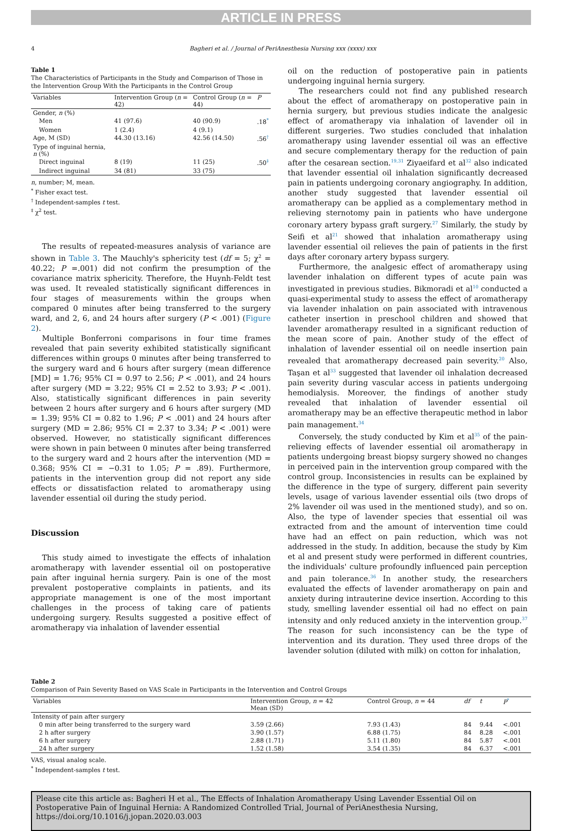ARTICLE IN PRESS
4 Bagheri et al. / Journal of PeriAnesthesia Nursing xxx (xxxx) xxx
Table 1
The Characteristics of Participants in the Study and Comparison of Those in the Intervention Group With the Participants in the Control Group
| Variables | Intervention Group ( n = 42) | Control Group ( n = 44) | P |
| --- | --- | --- | --- |
| Gender, n (%) | | | |
| Men | 41 (97.6) | 40 (90.9) | .18<sup>*</sup> |
| Women | 1 (2.4) | 4 (9.1) | |
| Age, M (SD) | 44.30 (13.16) | 42.56 (14.50) | .56<sup>†</sup> |
| Type of inguinal hernia, n (%) | | | |
| Direct inguinal | 8 (19) | 11 (25) | .50<sup>‡</sup> |
| Indirect inguinal | 34 (81) | 33 (75) | |
n, number; M, mean.
<sup>*</sup> Fisher exact test.
<sup>†</sup> Independent-samples t test.
<sup>‡</sup> χ<sup>2</sup> test.
The results of repeated-measures analysis of variance are shown in Table 3. The Mauchly's sphericity test (df = 5; χ<sup>2</sup> = 40.22; P =.001) did not confirm the presumption of the covariance matrix sphericity. Therefore, the Huynh-Feldt test was used. It revealed statistically significant differences in four stages of measurements within the groups when compared 0 minutes after being transferred to the surgery ward, and 2, 6, and 24 hours after surgery (P < .001) (Figure 2).
Multiple Bonferroni comparisons in four time frames revealed that pain severity exhibited statistically significant differences within groups 0 minutes after being transferred to the surgery ward and 6 hours after surgery (mean difference [MD] = 1.76; 95% CI = 0.97 to 2.56; P < .001), and 24 hours after surgery (MD = 3.22; 95% CI = 2.52 to 3.93; P < .001). Also, statistically significant differences in pain severity between 2 hours after surgery and 6 hours after surgery (MD = 1.39; 95% CI = 0.82 to 1.96; P < .001) and 24 hours after surgery (MD = 2.86; 95% CI = 2.37 to 3.34; P < .001) were observed. However, no statistically significant differences were shown in pain between 0 minutes after being transferred to the surgery ward and 2 hours after the intervention (MD = 0.368; 95% CI = −0.31 to 1.05; P = .89). Furthermore, patients in the intervention group did not report any side effects or dissatisfaction related to aromatherapy using lavender essential oil during the study period.
Discussion
This study aimed to investigate the effects of inhalation aromatherapy with lavender essential oil on postoperative pain after inguinal hernia surgery. Pain is one of the most prevalent postoperative complaints in patients, and its appropriate management is one of the most important challenges in the process of taking care of patients undergoing surgery. Results suggested a positive effect of aromatherapy via inhalation of lavender essential
oil on the reduction of postoperative pain in patients undergoing inguinal hernia surgery.
The researchers could not find any published research about the effect of aromatherapy on postoperative pain in hernia surgery, but previous studies indicate the analgesic effect of aromatherapy via inhalation of lavender oil in different surgeries. Two studies concluded that inhalation aromatherapy using lavender essential oil was an effective and secure complementary therapy for the reduction of pain after the cesarean section.<sup>19,31</sup> Ziyaeifard et al<sup>32</sup> also indicated that lavender essential oil inhalation significantly decreased pain in patients undergoing coronary angiography. In addition, another study suggested that lavender essential oil aromatherapy can be applied as a complementary method in relieving sternotomy pain in patients who have undergone coronary artery bypass graft surgery.<sup>27</sup> Similarly, the study by Seifi et al<sup>21</sup> showed that inhalation aromatherapy using lavender essential oil relieves the pain of patients in the first days after coronary artery bypass surgery.
Furthermore, the analgesic effect of aromatherapy using lavender inhalation on different types of acute pain was investigated in previous studies. Bikmoradi et al<sup>10</sup> conducted a quasi-experimental study to assess the effect of aromatherapy via lavender inhalation on pain associated with intravenous catheter insertion in preschool children and showed that lavender aromatherapy resulted in a significant reduction of the mean score of pain. Another study of the effect of inhalation of lavender essential oil on needle insertion pain revealed that aromatherapy decreased pain severity.<sup>20</sup> Also, Taşan et al<sup>33</sup> suggested that lavender oil inhalation decreased pain severity during vascular access in patients undergoing hemodialysis. Moreover, the findings of another study revealed that inhalation of lavender essential oil aromatherapy may be an effective therapeutic method in labor pain management.<sup>34</sup>
Conversely, the study conducted by Kim et al<sup>35</sup> of the pain-relieving effects of lavender essential oil aromatherapy in patients undergoing breast biopsy surgery showed no changes in perceived pain in the intervention group compared with the control group. Inconsistencies in results can be explained by the difference in the type of surgery, different pain severity levels, usage of various lavender essential oils (two drops of 2% lavender oil was used in the mentioned study), and so on. Also, the type of lavender species that essential oil was extracted from and the amount of intervention time could have had an effect on pain reduction, which was not addressed in the study. In addition, because the study by Kim et al and present study were performed in different countries, the individuals' culture profoundly influenced pain perception and pain tolerance.<sup>36</sup> In another study, the researchers evaluated the effects of lavender aromatherapy on pain and anxiety during intrauterine device insertion. According to this study, smelling lavender essential oil had no effect on pain intensity and only reduced anxiety in the intervention group.<sup>37</sup> The reason for such inconsistency can be the type of intervention and its duration. They used three drops of the lavender solution (diluted with milk) on cotton for inhalation,
Table 2
Comparison of Pain Severity Based on VAS Scale in Participants in the Intervention and Control Groups
| Variables | Intervention Group, n = 42 Mean (SD) | Control Group, n = 44 | df | t | P<sup>*</sup> |
| --- | --- | --- | --- | --- | --- |
| Intensity of pain after surgery | | | | | |
| 0 min after being transferred to the surgery ward | 3.59 (2.66) | 7.93 (1.43) | 84 | 9.44 | <.001 |
| 2 h after surgery | 3.90 (1.57) | 6.88 (1.75) | 84 | 8.28 | <.001 |
| 6 h after surgery | 2.88 (1.71) | 5.11 (1.80) | 84 | 5.87 | <.001 |
| 24 h after surgery | 1.52 (1.58) | 3.54 (1.35) | 84 | 6.37 | <.001 |
VAS, visual analog scale.
<sup>*</sup> Independent-samples t test.
Please cite this article as: Bagheri H et al., The Effects of Inhalation Aromatherapy Using Lavender Essential Oil on Postoperative Pain of Inguinal Hernia: A Randomized Controlled Trial, Journal of PeriAnesthesia Nursing, https://doi.org/10.1016/j.jopan.2020.03.003